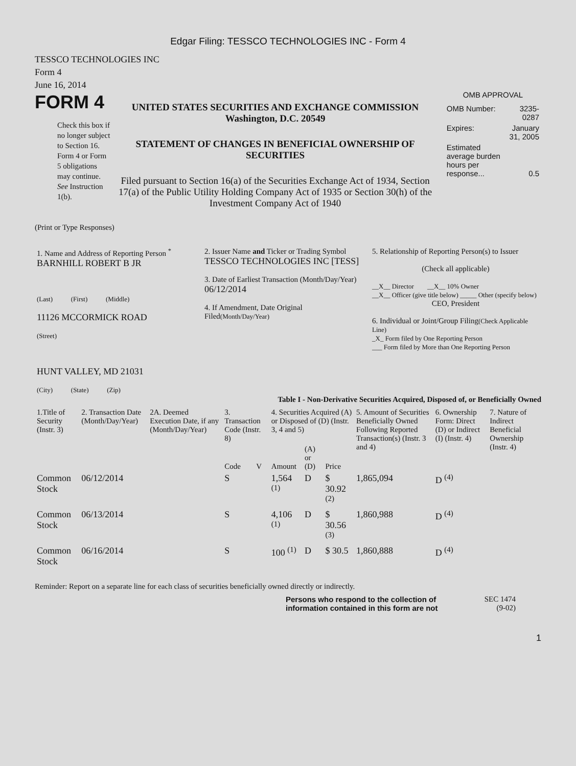Edgar Filing: TESSCO TECHNOLOGIES INC - Form 4
TESSCO TECHNOLOGIES INC
Form 4
June 16, 2014
FORM 4
Check this box if no longer subject to Section 16. Form 4 or Form 5 obligations may continue. See Instruction 1(b).
UNITED STATES SECURITIES AND EXCHANGE COMMISSION
Washington, D.C. 20549
STATEMENT OF CHANGES IN BENEFICIAL OWNERSHIP OF SECURITIES
Filed pursuant to Section 16(a) of the Securities Exchange Act of 1934, Section 17(a) of the Public Utility Holding Company Act of 1935 or Section 30(h) of the Investment Company Act of 1940
OMB APPROVAL
| OMB Number: | 3235-0287 |
| Expires: | January 31, 2005 |
| Estimated average burden hours per response... | 0.5 |
(Print or Type Responses)
| 1. Name and Address of Reporting Person <sup>*</sup> BARNHILL ROBERT B JR (Last) (First) (Middle) 11126 MCCORMICK ROAD (Street) HUNT VALLEY, MD 21031 (City) (State) (Zip) | 2. Issuer Name and Ticker or Trading Symbol TESSCO TECHNOLOGIES INC [TESS] 3. Date of Earliest Transaction (Month/Day/Year) 06/12/2014 4. If Amendment, Date Original Filed (Month/Day/Year) | 5. Relationship of Reporting Person(s) to Issuer (Check all applicable) __X__ Director __X__ 10% Owner __X__ Officer (give title below) _____ Other (specify below) CEO, President 6. Individual or Joint/Group Filing (Check Applicable Line) _X_ Form filed by One Reporting Person ___ Form filed by More than One Reporting Person |
Table I - Non-Derivative Securities Acquired, Disposed of, or Beneficially Owned
| 1.Title of Security (Instr. 3) | 2. Transaction Date (Month/Day/Year) | 2A. Deemed Execution Date, if any (Month/Day/Year) | 3. Transaction Code (Instr. 8) | | 4. Securities Acquired (A) or Disposed of (D) (Instr. 3, 4 and 5) | | | 5. Amount of Securities Beneficially Owned Following Reported Transaction(s) (Instr. 3 and 4) | 6. Ownership Form: Direct (D) or Indirect (I) (Instr. 4) | 7. Nature of Indirect Beneficial Ownership (Instr. 4) |
| --- | --- | --- | --- | --- | --- | --- | --- | --- | --- | --- |
| | | | Code | V | Amount | (A) or (D) | Price | | | |
| Common Stock | 06/12/2014 | | S | | 1,564 <sup>(1)</sup> | D | $ 30.92 <sup>(2)</sup> | 1,865,094 | D <sup>(4)</sup> | |
| Common Stock | 06/13/2014 | | S | | 4,106 <sup>(1)</sup> | D | $ 30.56 <sup>(3)</sup> | 1,860,988 | D <sup>(4)</sup> | |
| Common Stock | 06/16/2014 | | S | | 100 <sup>(1)</sup> | D | $ 30.5 | 1,860,888 | D <sup>(4)</sup> | |
Reminder: Report on a separate line for each class of securities beneficially owned directly or indirectly.
Persons who respond to the collection of information contained in this form are not
SEC 1474
(9-02)
1